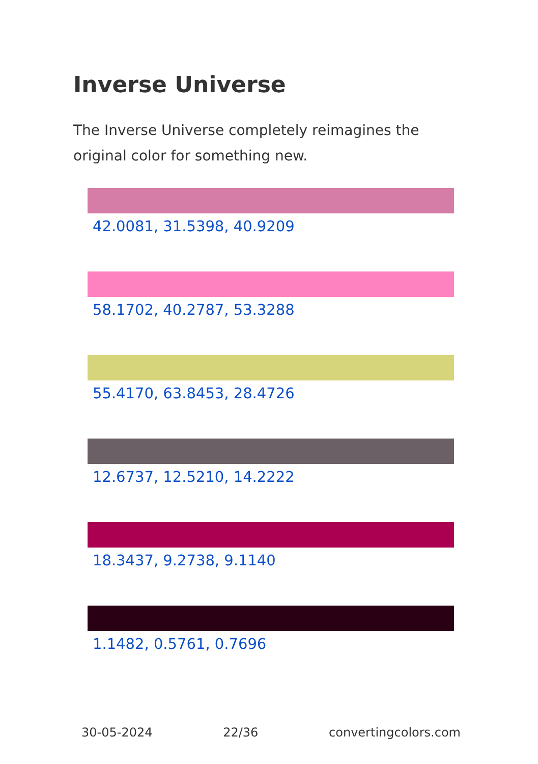Inverse Universe
The Inverse Universe completely reimagines the original color for something new.
42.0081, 31.5398, 40.9209
58.1702, 40.2787, 53.3288
55.4170, 63.8453, 28.4726
12.6737, 12.5210, 14.2222
18.3437, 9.2738, 9.1140
1.1482, 0.5761, 0.7696
30-05-2024 22/36 convertingcolors.com